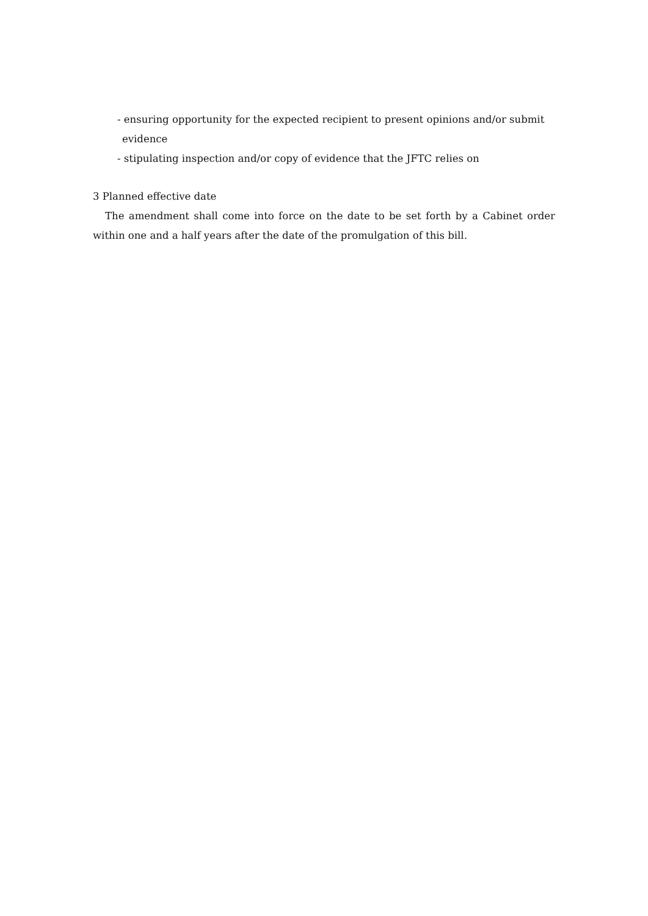- ensuring opportunity for the expected recipient to present opinions and/or submit evidence
- stipulating inspection and/or copy of evidence that the JFTC relies on
3 Planned effective date
The amendment shall come into force on the date to be set forth by a Cabinet order within one and a half years after the date of the promulgation of this bill.